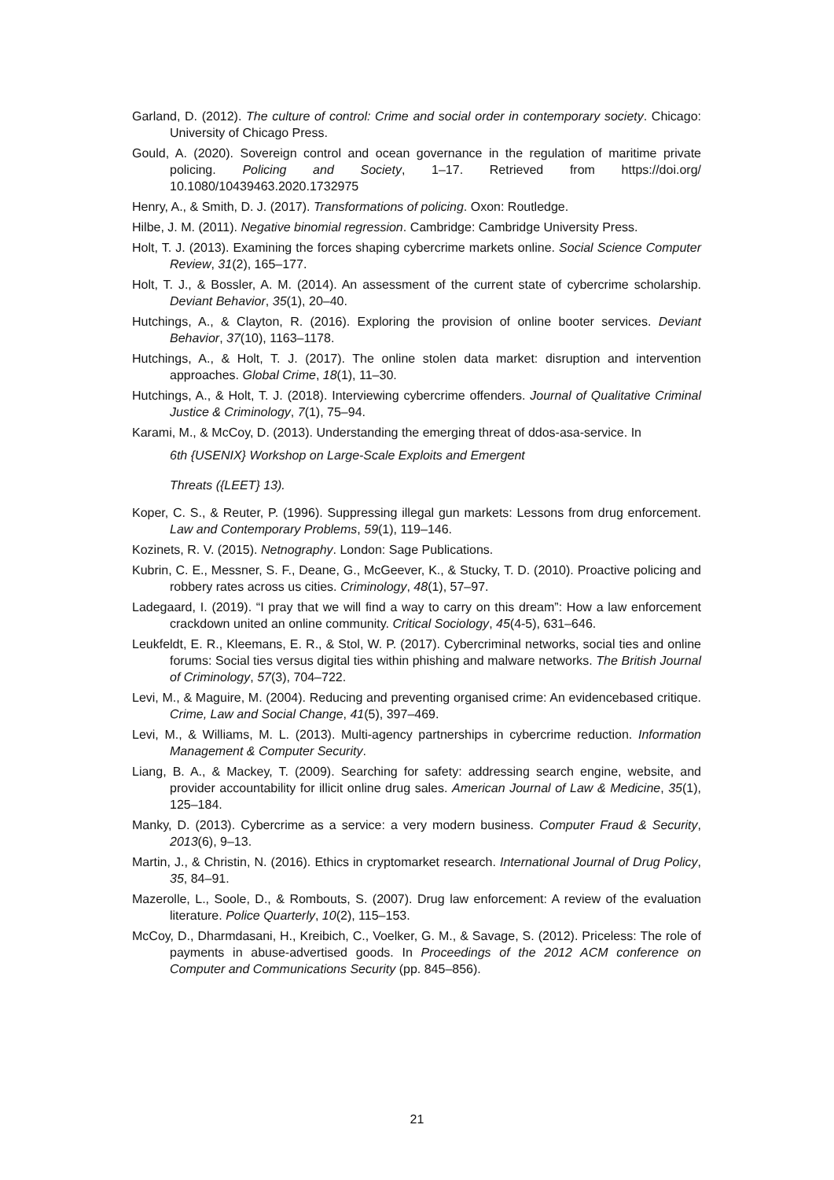Garland, D. (2012). The culture of control: Crime and social order in contemporary society. Chicago: University of Chicago Press.
Gould, A. (2020). Sovereign control and ocean governance in the regulation of maritime private policing. Policing and Society, 1–17. Retrieved from https://doi.org/ 10.1080/10439463.2020.1732975
Henry, A., & Smith, D. J. (2017). Transformations of policing. Oxon: Routledge.
Hilbe, J. M. (2011). Negative binomial regression. Cambridge: Cambridge University Press.
Holt, T. J. (2013). Examining the forces shaping cybercrime markets online. Social Science Computer Review, 31(2), 165–177.
Holt, T. J., & Bossler, A. M. (2014). An assessment of the current state of cybercrime scholarship. Deviant Behavior, 35(1), 20–40.
Hutchings, A., & Clayton, R. (2016). Exploring the provision of online booter services. Deviant Behavior, 37(10), 1163–1178.
Hutchings, A., & Holt, T. J. (2017). The online stolen data market: disruption and intervention approaches. Global Crime, 18(1), 11–30.
Hutchings, A., & Holt, T. J. (2018). Interviewing cybercrime offenders. Journal of Qualitative Criminal Justice & Criminology, 7(1), 75–94.
Karami, M., & McCoy, D. (2013). Understanding the emerging threat of ddos-asa-service. In
6th {USENIX} Workshop on Large-Scale Exploits and Emergent
Threats ({LEET} 13).
Koper, C. S., & Reuter, P. (1996). Suppressing illegal gun markets: Lessons from drug enforcement. Law and Contemporary Problems, 59(1), 119–146.
Kozinets, R. V. (2015). Netnography. London: Sage Publications.
Kubrin, C. E., Messner, S. F., Deane, G., McGeever, K., & Stucky, T. D. (2010). Proactive policing and robbery rates across us cities. Criminology, 48(1), 57–97.
Ladegaard, I. (2019). “I pray that we will find a way to carry on this dream”: How a law enforcement crackdown united an online community. Critical Sociology, 45(4-5), 631–646.
Leukfeldt, E. R., Kleemans, E. R., & Stol, W. P. (2017). Cybercriminal networks, social ties and online forums: Social ties versus digital ties within phishing and malware networks. The British Journal of Criminology, 57(3), 704–722.
Levi, M., & Maguire, M. (2004). Reducing and preventing organised crime: An evidencebased critique. Crime, Law and Social Change, 41(5), 397–469.
Levi, M., & Williams, M. L. (2013). Multi-agency partnerships in cybercrime reduction. Information Management & Computer Security.
Liang, B. A., & Mackey, T. (2009). Searching for safety: addressing search engine, website, and provider accountability for illicit online drug sales. American Journal of Law & Medicine, 35(1), 125–184.
Manky, D. (2013). Cybercrime as a service: a very modern business. Computer Fraud & Security, 2013(6), 9–13.
Martin, J., & Christin, N. (2016). Ethics in cryptomarket research. International Journal of Drug Policy, 35, 84–91.
Mazerolle, L., Soole, D., & Rombouts, S. (2007). Drug law enforcement: A review of the evaluation literature. Police Quarterly, 10(2), 115–153.
McCoy, D., Dharmdasani, H., Kreibich, C., Voelker, G. M., & Savage, S. (2012). Priceless: The role of payments in abuse-advertised goods. In Proceedings of the 2012 ACM conference on Computer and Communications Security (pp. 845–856).
21